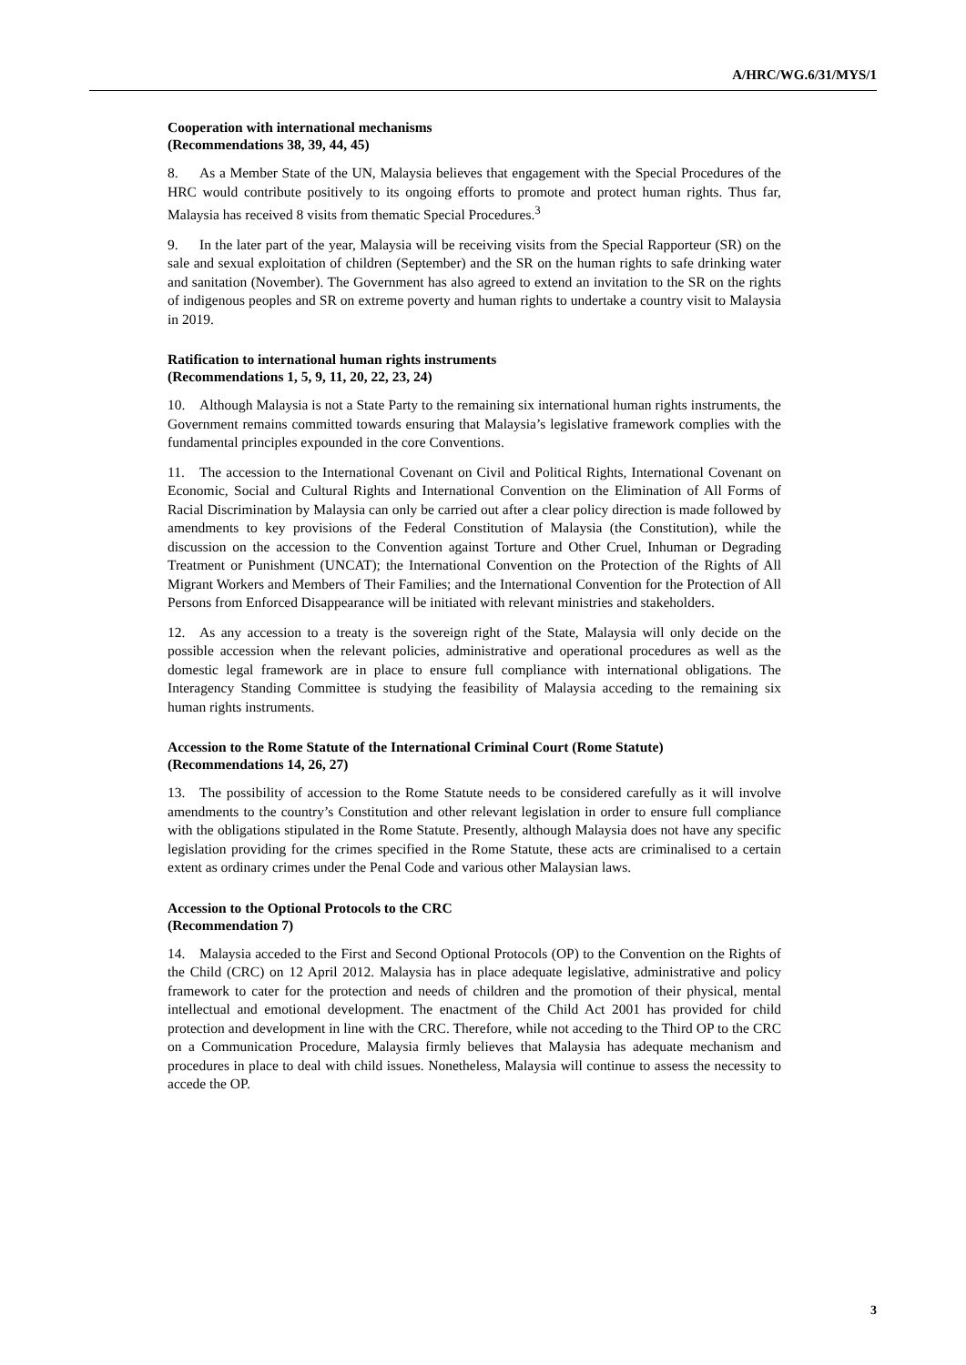A/HRC/WG.6/31/MYS/1
Cooperation with international mechanisms
(Recommendations 38, 39, 44, 45)
8. As a Member State of the UN, Malaysia believes that engagement with the Special Procedures of the HRC would contribute positively to its ongoing efforts to promote and protect human rights. Thus far, Malaysia has received 8 visits from thematic Special Procedures.<sup>3</sup>
9. In the later part of the year, Malaysia will be receiving visits from the Special Rapporteur (SR) on the sale and sexual exploitation of children (September) and the SR on the human rights to safe drinking water and sanitation (November). The Government has also agreed to extend an invitation to the SR on the rights of indigenous peoples and SR on extreme poverty and human rights to undertake a country visit to Malaysia in 2019.
Ratification to international human rights instruments
(Recommendations 1, 5, 9, 11, 20, 22, 23, 24)
10. Although Malaysia is not a State Party to the remaining six international human rights instruments, the Government remains committed towards ensuring that Malaysia’s legislative framework complies with the fundamental principles expounded in the core Conventions.
11. The accession to the International Covenant on Civil and Political Rights, International Covenant on Economic, Social and Cultural Rights and International Convention on the Elimination of All Forms of Racial Discrimination by Malaysia can only be carried out after a clear policy direction is made followed by amendments to key provisions of the Federal Constitution of Malaysia (the Constitution), while the discussion on the accession to the Convention against Torture and Other Cruel, Inhuman or Degrading Treatment or Punishment (UNCAT); the International Convention on the Protection of the Rights of All Migrant Workers and Members of Their Families; and the International Convention for the Protection of All Persons from Enforced Disappearance will be initiated with relevant ministries and stakeholders.
12. As any accession to a treaty is the sovereign right of the State, Malaysia will only decide on the possible accession when the relevant policies, administrative and operational procedures as well as the domestic legal framework are in place to ensure full compliance with international obligations. The Interagency Standing Committee is studying the feasibility of Malaysia acceding to the remaining six human rights instruments.
Accession to the Rome Statute of the International Criminal Court (Rome Statute)
(Recommendations 14, 26, 27)
13. The possibility of accession to the Rome Statute needs to be considered carefully as it will involve amendments to the country’s Constitution and other relevant legislation in order to ensure full compliance with the obligations stipulated in the Rome Statute. Presently, although Malaysia does not have any specific legislation providing for the crimes specified in the Rome Statute, these acts are criminalised to a certain extent as ordinary crimes under the Penal Code and various other Malaysian laws.
Accession to the Optional Protocols to the CRC
(Recommendation 7)
14. Malaysia acceded to the First and Second Optional Protocols (OP) to the Convention on the Rights of the Child (CRC) on 12 April 2012. Malaysia has in place adequate legislative, administrative and policy framework to cater for the protection and needs of children and the promotion of their physical, mental intellectual and emotional development. The enactment of the Child Act 2001 has provided for child protection and development in line with the CRC. Therefore, while not acceding to the Third OP to the CRC on a Communication Procedure, Malaysia firmly believes that Malaysia has adequate mechanism and procedures in place to deal with child issues. Nonetheless, Malaysia will continue to assess the necessity to accede the OP.
3